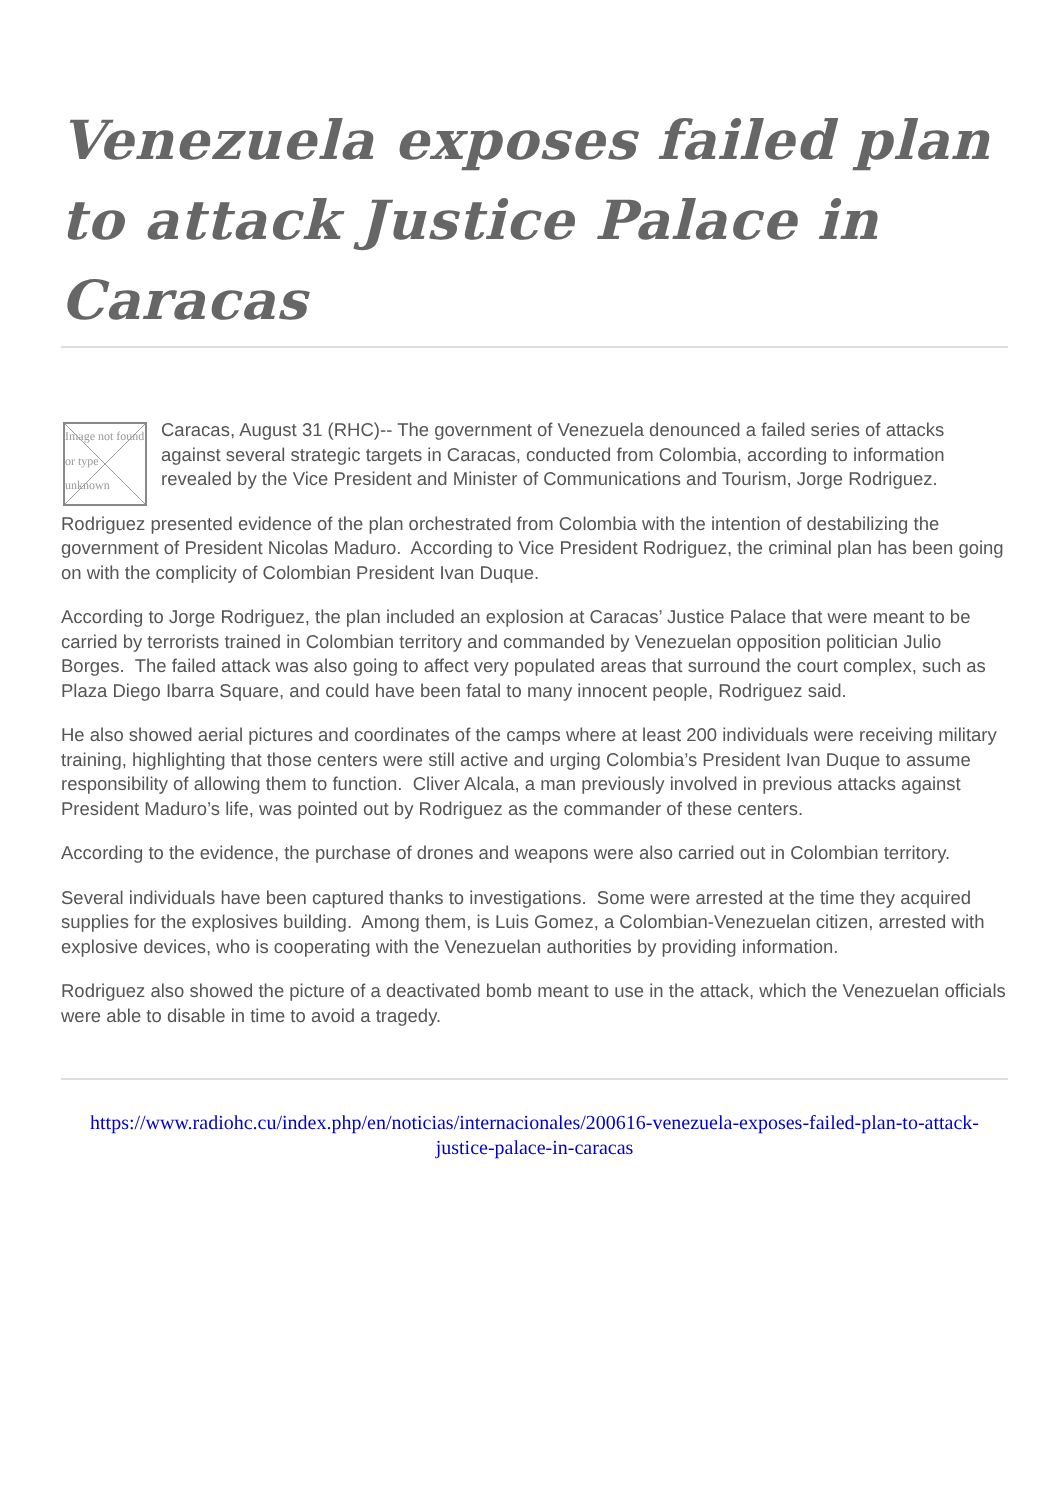Venezuela exposes failed plan to attack Justice Palace in Caracas
Image not found or type unknown
Caracas, August 31 (RHC)-- The government of Venezuela denounced a failed series of attacks against several strategic targets in Caracas, conducted from Colombia, according to information revealed by the Vice President and Minister of Communications and Tourism, Jorge Rodriguez.
Rodriguez presented evidence of the plan orchestrated from Colombia with the intention of destabilizing the government of President Nicolas Maduro. According to Vice President Rodriguez, the criminal plan has been going on with the complicity of Colombian President Ivan Duque.
According to Jorge Rodriguez, the plan included an explosion at Caracas’ Justice Palace that were meant to be carried by terrorists trained in Colombian territory and commanded by Venezuelan opposition politician Julio Borges. The failed attack was also going to affect very populated areas that surround the court complex, such as Plaza Diego Ibarra Square, and could have been fatal to many innocent people, Rodriguez said.
He also showed aerial pictures and coordinates of the camps where at least 200 individuals were receiving military training, highlighting that those centers were still active and urging Colombia’s President Ivan Duque to assume responsibility of allowing them to function. Cliver Alcala, a man previously involved in previous attacks against President Maduro’s life, was pointed out by Rodriguez as the commander of these centers.
According to the evidence, the purchase of drones and weapons were also carried out in Colombian territory.
Several individuals have been captured thanks to investigations. Some were arrested at the time they acquired supplies for the explosives building. Among them, is Luis Gomez, a Colombian-Venezuelan citizen, arrested with explosive devices, who is cooperating with the Venezuelan authorities by providing information.
Rodriguez also showed the picture of a deactivated bomb meant to use in the attack, which the Venezuelan officials were able to disable in time to avoid a tragedy.
https://www.radiohc.cu/index.php/en/noticias/internacionales/200616-venezuela-exposes-failed-plan-to-attack-justice-palace-in-caracas